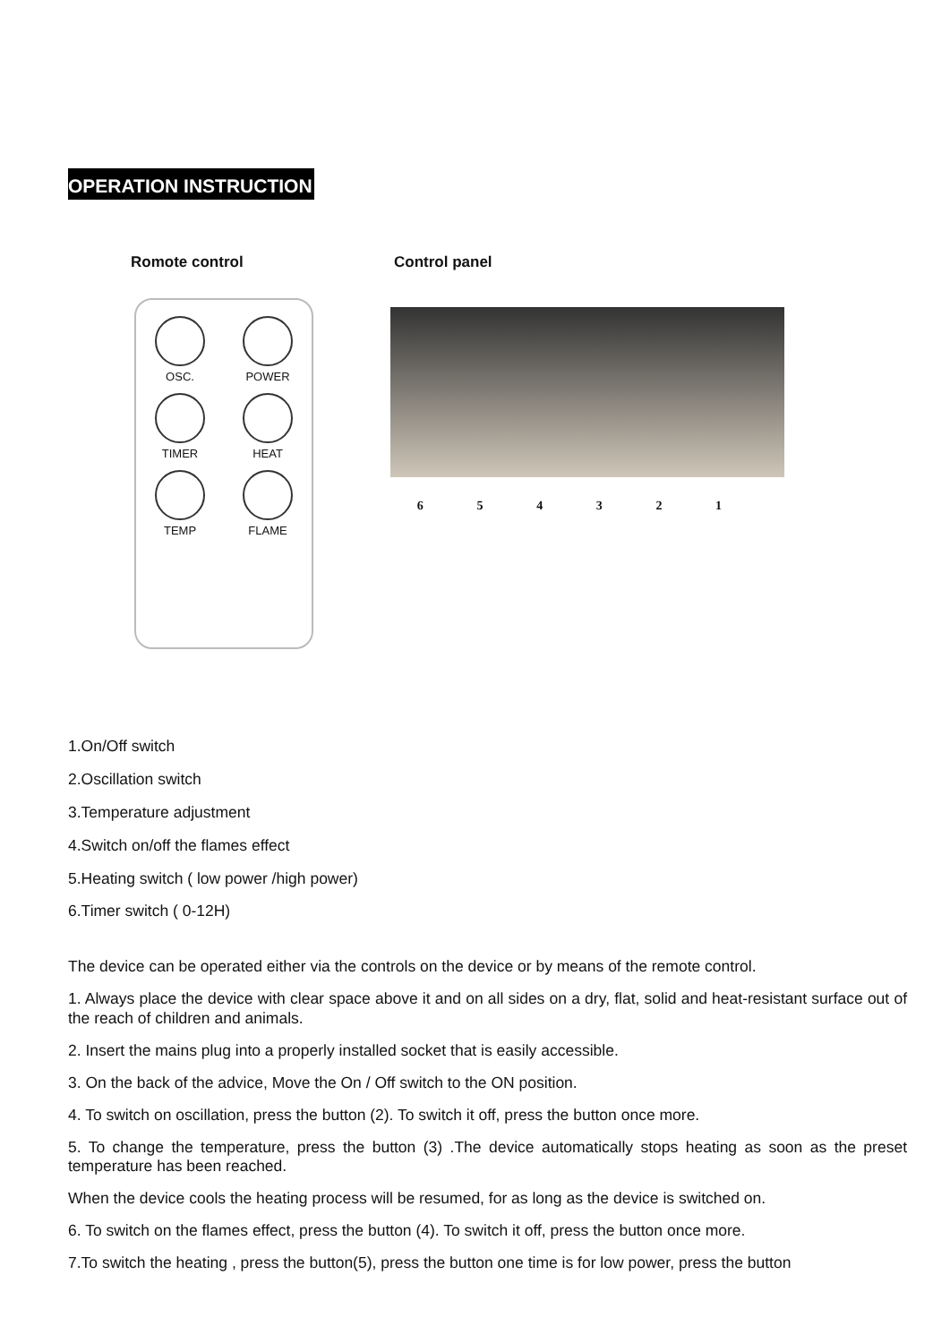OPERATION INSTRUCTION
Romote control
OSC.
POWER
TIMER
HEAT
TEMP
FLAME
Control panel
6 5 4 3 2 1
1.On/Off switch
2.Oscillation switch
3.Temperature adjustment
4.Switch on/off the flames effect
5.Heating switch ( low power /high power)
6.Timer switch ( 0-12H)
The device can be operated either via the controls on the device or by means of the remote control.
1. Always place the device with clear space above it and on all sides on a dry, flat, solid and heat-resistant surface out of the reach of children and animals.
2. Insert the mains plug into a properly installed socket that is easily accessible.
3. On the back of the advice, Move the On / Off switch to the ON position.
4. To switch on oscillation, press the button (2). To switch it off, press the button once more.
5. To change the temperature, press the button (3) .The device automatically stops heating as soon as the preset temperature has been reached.
When the device cools the heating process will be resumed, for as long as the device is switched on.
6. To switch on the flames effect, press the button (4). To switch it off, press the button once more.
7.To switch the heating , press the button(5), press the button one time is for low power, press the button